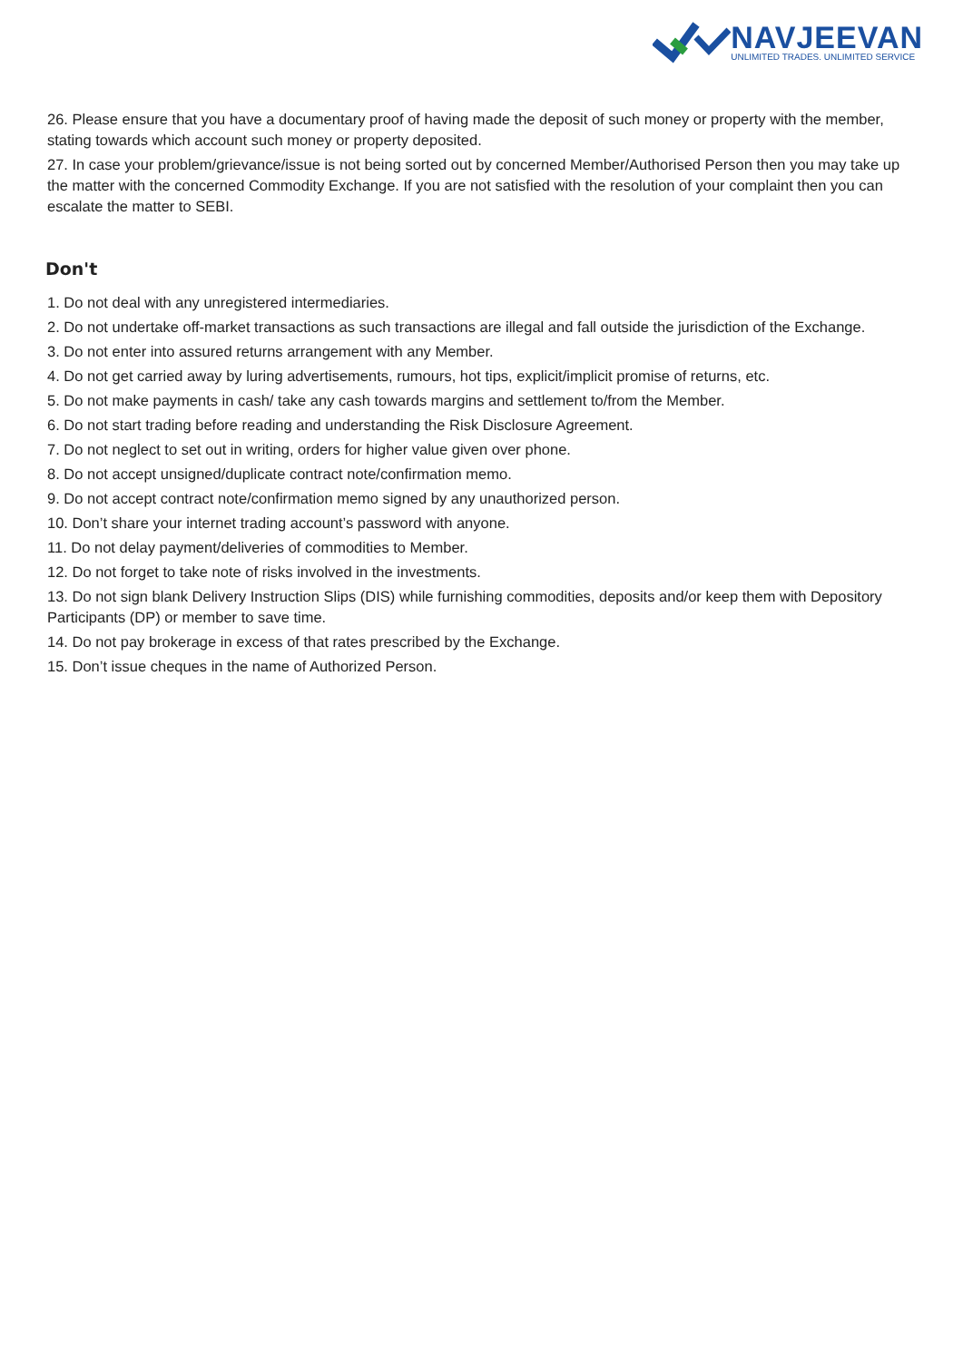NAVJEEVAN
UNLIMITED TRADES. UNLIMITED SERVICE
26. Please ensure that you have a documentary proof of having made the deposit of such money or property with the member, stating towards which account such money or property deposited.
27. In case your problem/grievance/issue is not being sorted out by concerned Member/Authorised Person then you may take up the matter with the concerned Commodity Exchange. If you are not satisfied with the resolution of your complaint then you can escalate the matter to SEBI.
Don't
1. Do not deal with any unregistered intermediaries.
2. Do not undertake off-market transactions as such transactions are illegal and fall outside the jurisdiction of the Exchange.
3. Do not enter into assured returns arrangement with any Member.
4. Do not get carried away by luring advertisements, rumours, hot tips, explicit/implicit promise of returns, etc.
5. Do not make payments in cash/ take any cash towards margins and settlement to/from the Member.
6. Do not start trading before reading and understanding the Risk Disclosure Agreement.
7. Do not neglect to set out in writing, orders for higher value given over phone.
8. Do not accept unsigned/duplicate contract note/confirmation memo.
9. Do not accept contract note/confirmation memo signed by any unauthorized person.
10. Don’t share your internet trading account’s password with anyone.
11. Do not delay payment/deliveries of commodities to Member.
12. Do not forget to take note of risks involved in the investments.
13. Do not sign blank Delivery Instruction Slips (DIS) while furnishing commodities, deposits and/or keep them with Depository Participants (DP) or member to save time.
14. Do not pay brokerage in excess of that rates prescribed by the Exchange.
15. Don’t issue cheques in the name of Authorized Person.